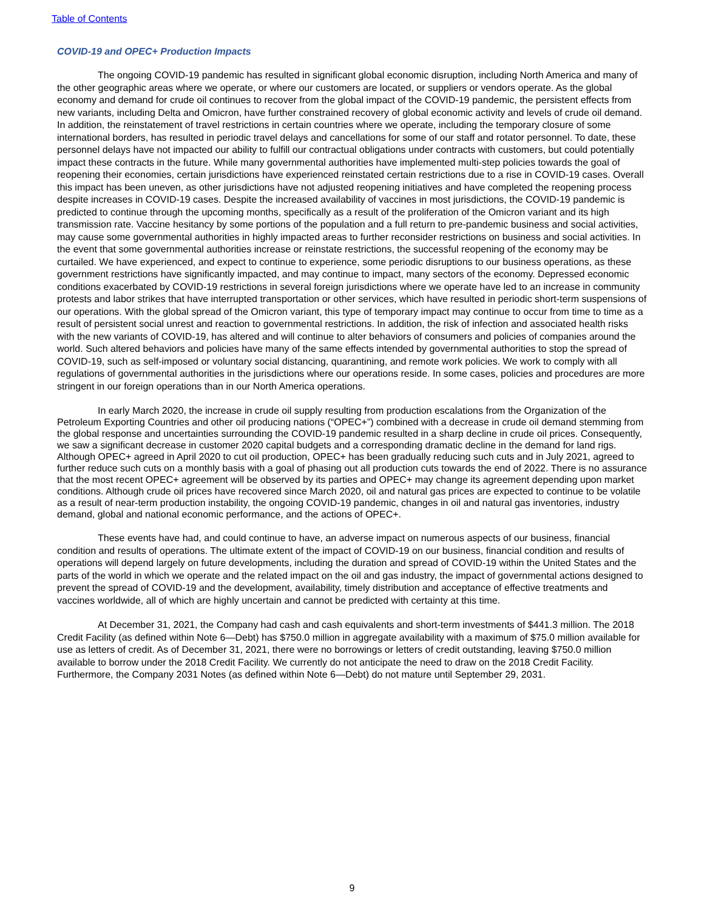Table of Contents
COVID-19 and OPEC+ Production Impacts
The ongoing COVID-19 pandemic has resulted in significant global economic disruption, including North America and many of the other geographic areas where we operate, or where our customers are located, or suppliers or vendors operate. As the global economy and demand for crude oil continues to recover from the global impact of the COVID-19 pandemic, the persistent effects from new variants, including Delta and Omicron, have further constrained recovery of global economic activity and levels of crude oil demand. In addition, the reinstatement of travel restrictions in certain countries where we operate, including the temporary closure of some international borders, has resulted in periodic travel delays and cancellations for some of our staff and rotator personnel. To date, these personnel delays have not impacted our ability to fulfill our contractual obligations under contracts with customers, but could potentially impact these contracts in the future. While many governmental authorities have implemented multi-step policies towards the goal of reopening their economies, certain jurisdictions have experienced reinstated certain restrictions due to a rise in COVID-19 cases. Overall this impact has been uneven, as other jurisdictions have not adjusted reopening initiatives and have completed the reopening process despite increases in COVID-19 cases. Despite the increased availability of vaccines in most jurisdictions, the COVID-19 pandemic is predicted to continue through the upcoming months, specifically as a result of the proliferation of the Omicron variant and its high transmission rate. Vaccine hesitancy by some portions of the population and a full return to pre-pandemic business and social activities, may cause some governmental authorities in highly impacted areas to further reconsider restrictions on business and social activities. In the event that some governmental authorities increase or reinstate restrictions, the successful reopening of the economy may be curtailed. We have experienced, and expect to continue to experience, some periodic disruptions to our business operations, as these government restrictions have significantly impacted, and may continue to impact, many sectors of the economy. Depressed economic conditions exacerbated by COVID-19 restrictions in several foreign jurisdictions where we operate have led to an increase in community protests and labor strikes that have interrupted transportation or other services, which have resulted in periodic short-term suspensions of our operations. With the global spread of the Omicron variant, this type of temporary impact may continue to occur from time to time as a result of persistent social unrest and reaction to governmental restrictions. In addition, the risk of infection and associated health risks with the new variants of COVID-19, has altered and will continue to alter behaviors of consumers and policies of companies around the world. Such altered behaviors and policies have many of the same effects intended by governmental authorities to stop the spread of COVID-19, such as self-imposed or voluntary social distancing, quarantining, and remote work policies. We work to comply with all regulations of governmental authorities in the jurisdictions where our operations reside. In some cases, policies and procedures are more stringent in our foreign operations than in our North America operations.
In early March 2020, the increase in crude oil supply resulting from production escalations from the Organization of the Petroleum Exporting Countries and other oil producing nations (“OPEC+”) combined with a decrease in crude oil demand stemming from the global response and uncertainties surrounding the COVID-19 pandemic resulted in a sharp decline in crude oil prices. Consequently, we saw a significant decrease in customer 2020 capital budgets and a corresponding dramatic decline in the demand for land rigs. Although OPEC+ agreed in April 2020 to cut oil production, OPEC+ has been gradually reducing such cuts and in July 2021, agreed to further reduce such cuts on a monthly basis with a goal of phasing out all production cuts towards the end of 2022. There is no assurance that the most recent OPEC+ agreement will be observed by its parties and OPEC+ may change its agreement depending upon market conditions. Although crude oil prices have recovered since March 2020, oil and natural gas prices are expected to continue to be volatile as a result of near-term production instability, the ongoing COVID-19 pandemic, changes in oil and natural gas inventories, industry demand, global and national economic performance, and the actions of OPEC+.
These events have had, and could continue to have, an adverse impact on numerous aspects of our business, financial condition and results of operations. The ultimate extent of the impact of COVID-19 on our business, financial condition and results of operations will depend largely on future developments, including the duration and spread of COVID-19 within the United States and the parts of the world in which we operate and the related impact on the oil and gas industry, the impact of governmental actions designed to prevent the spread of COVID-19 and the development, availability, timely distribution and acceptance of effective treatments and vaccines worldwide, all of which are highly uncertain and cannot be predicted with certainty at this time.
At December 31, 2021, the Company had cash and cash equivalents and short-term investments of $441.3 million. The 2018 Credit Facility (as defined within Note 6—Debt) has $750.0 million in aggregate availability with a maximum of $75.0 million available for use as letters of credit. As of December 31, 2021, there were no borrowings or letters of credit outstanding, leaving $750.0 million available to borrow under the 2018 Credit Facility. We currently do not anticipate the need to draw on the 2018 Credit Facility. Furthermore, the Company 2031 Notes (as defined within Note 6—Debt) do not mature until September 29, 2031.
9